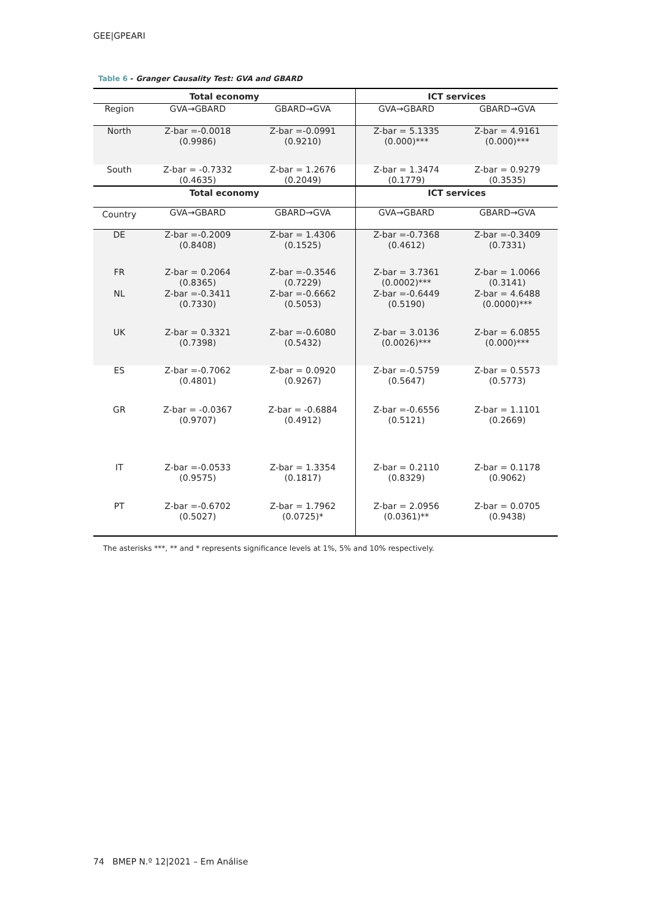GEE|GPEARI
Table 6 - Granger Causality Test: GVA and GBARD
| Total economy | | | ICT services | |
| --- | --- | --- | --- | --- |
| Region | GVA→GBARD | GBARD→GVA | GVA→GBARD | GBARD→GVA |
| North | Z-bar =-0.0018 (0.9986) | Z-bar =-0.0991 (0.9210) | Z-bar = 5.1335 (0.000)*** | Z-bar = 4.9161 (0.000)*** |
| South | Z-bar = -0.7332 (0.4635) | Z-bar = 1.2676 (0.2049) | Z-bar = 1.3474 (0.1779) | Z-bar = 0.9279 (0.3535) |
| Total economy | | | ICT services | |
| Country | GVA→GBARD | GBARD→GVA | GVA→GBARD | GBARD→GVA |
| DE | Z-bar =-0.2009 (0.8408) | Z-bar = 1.4306 (0.1525) | Z-bar =-0.7368 (0.4612) | Z-bar =-0.3409 (0.7331) |
| FR | Z-bar = 0.2064 (0.8365) | Z-bar =-0.3546 (0.7229) | Z-bar = 3.7361 (0.0002)*** | Z-bar = 1.0066 (0.3141) |
| NL | Z-bar =-0.3411 (0.7330) | Z-bar =-0.6662 (0.5053) | Z-bar =-0.6449 (0.5190) | Z-bar = 4.6488 (0.0000)*** |
| UK | Z-bar = 0.3321 (0.7398) | Z-bar =-0.6080 (0.5432) | Z-bar = 3.0136 (0.0026)*** | Z-bar = 6.0855 (0.000)*** |
| ES | Z-bar =-0.7062 (0.4801) | Z-bar = 0.0920 (0.9267) | Z-bar =-0.5759 (0.5647) | Z-bar = 0.5573 (0.5773) |
| GR | Z-bar = -0.0367 (0.9707) | Z-bar = -0.6884 (0.4912) | Z-bar =-0.6556 (0.5121) | Z-bar = 1.1101 (0.2669) |
| IT | Z-bar =-0.0533 (0.9575) | Z-bar = 1.3354 (0.1817) | Z-bar = 0.2110 (0.8329) | Z-bar = 0.1178 (0.9062) |
| PT | Z-bar =-0.6702 (0.5027) | Z-bar = 1.7962 (0.0725)* | Z-bar = 2.0956 (0.0361)** | Z-bar = 0.0705 (0.9438) |
The asterisks ***, ** and * represents significance levels at 1%, 5% and 10% respectively.
74 BMEP N.º 12|2021 – Em Análise